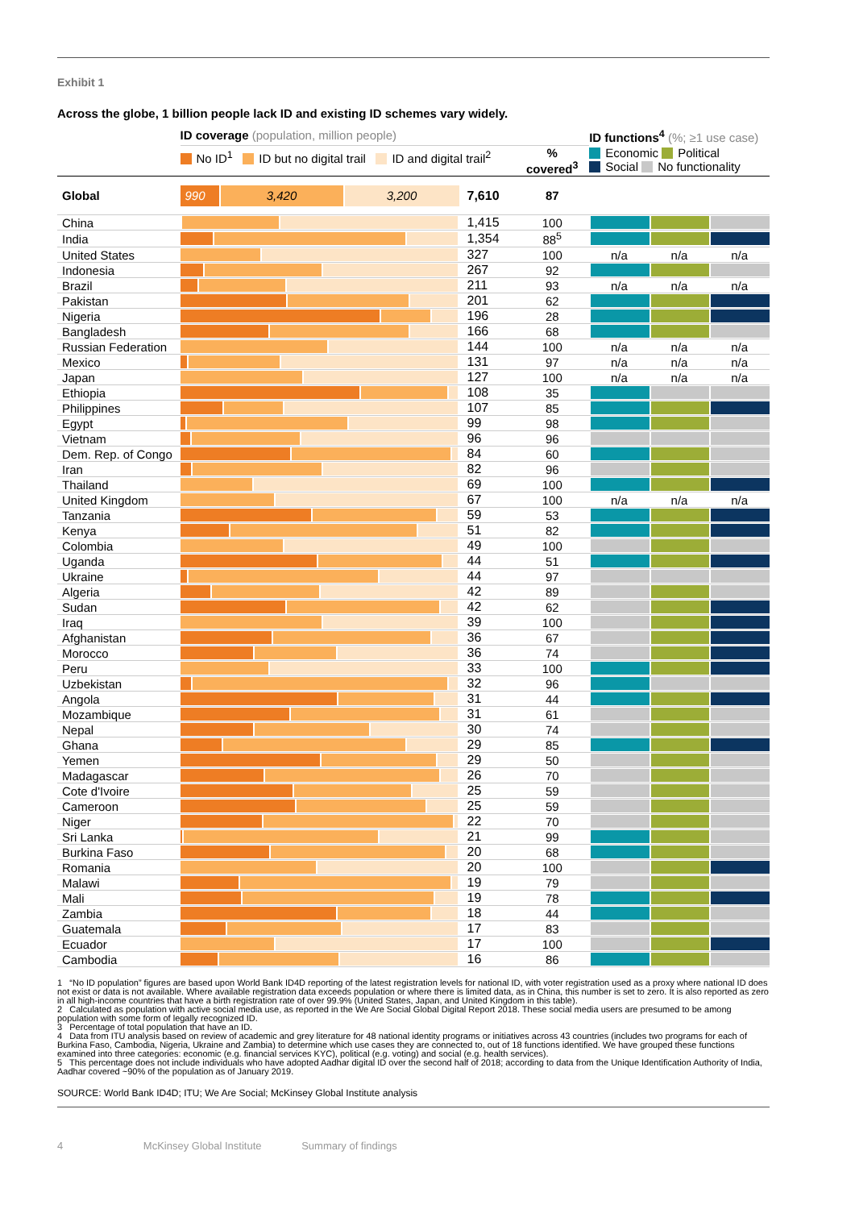Exhibit 1
Across the globe, 1 billion people lack ID and existing ID schemes vary widely.
| | ID coverage (population, million people) | | | ID functions<sup>4</sup> (%; ≥1 use case) | | |
| | No ID<sup>1</sup> ID but no digital trail ID and digital trail<sup>2</sup> | | % covered<sup>3</sup> | Economic Political Social No functionality | | |
| Global | 990 3,420 3,200 | 7,610 | 87 | | | |
| China | | 1,415 | 100 | | | |
| India | | 1,354 | 88<sup>5</sup> | | | |
| United States | | 327 | 100 | n/a | n/a | n/a |
| Indonesia | | 267 | 92 | | | |
| Brazil | | 211 | 93 | n/a | n/a | n/a |
| Pakistan | | 201 | 62 | | | |
| Nigeria | | 196 | 28 | | | |
| Bangladesh | | 166 | 68 | | | |
| Russian Federation | | 144 | 100 | n/a | n/a | n/a |
| Mexico | | 131 | 97 | n/a | n/a | n/a |
| Japan | | 127 | 100 | n/a | n/a | n/a |
| Ethiopia | | 108 | 35 | | | |
| Philippines | | 107 | 85 | | | |
| Egypt | | 99 | 98 | | | |
| Vietnam | | 96 | 96 | | | |
| Dem. Rep. of Congo | | 84 | 60 | | | |
| Iran | | 82 | 96 | | | |
| Thailand | | 69 | 100 | | | |
| United Kingdom | | 67 | 100 | n/a | n/a | n/a |
| Tanzania | | 59 | 53 | | | |
| Kenya | | 51 | 82 | | | |
| Colombia | | 49 | 100 | | | |
| Uganda | | 44 | 51 | | | |
| Ukraine | | 44 | 97 | | | |
| Algeria | | 42 | 89 | | | |
| Sudan | | 42 | 62 | | | |
| Iraq | | 39 | 100 | | | |
| Afghanistan | | 36 | 67 | | | |
| Morocco | | 36 | 74 | | | |
| Peru | | 33 | 100 | | | |
| Uzbekistan | | 32 | 96 | | | |
| Angola | | 31 | 44 | | | |
| Mozambique | | 31 | 61 | | | |
| Nepal | | 30 | 74 | | | |
| Ghana | | 29 | 85 | | | |
| Yemen | | 29 | 50 | | | |
| Madagascar | | 26 | 70 | | | |
| Cote d'Ivoire | | 25 | 59 | | | |
| Cameroon | | 25 | 59 | | | |
| Niger | | 22 | 70 | | | |
| Sri Lanka | | 21 | 99 | | | |
| Burkina Faso | | 20 | 68 | | | |
| Romania | | 20 | 100 | | | |
| Malawi | | 19 | 79 | | | |
| Mali | | 19 | 78 | | | |
| Zambia | | 18 | 44 | | | |
| Guatemala | | 17 | 83 | | | |
| Ecuador | | 17 | 100 | | | |
| Cambodia | | 16 | 86 | | | |
1 “No ID population” figures are based upon World Bank ID4D reporting of the latest registration levels for national ID, with voter registration used as a proxy where national ID does not exist or data is not available. Where available registration data exceeds population or where there is limited data, as in China, this number is set to zero. It is also reported as zero in all high-income countries that have a birth registration rate of over 99.9% (United States, Japan, and United Kingdom in this table).
2 Calculated as population with active social media use, as reported in the We Are Social Global Digital Report 2018. These social media users are presumed to be among population with some form of legally recognized ID.
3 Percentage of total population that have an ID.
4 Data from ITU analysis based on review of academic and grey literature for 48 national identity programs or initiatives across 43 countries (includes two programs for each of Burkina Faso, Cambodia, Nigeria, Ukraine and Zambia) to determine which use cases they are connected to, out of 18 functions identified. We have grouped these functions examined into three categories: economic (e.g. financial services KYC), political (e.g. voting) and social (e.g. health services).
5 This percentage does not include individuals who have adopted Aadhar digital ID over the second half of 2018; according to data from the Unique Identification Authority of India, Aadhar covered ~90% of the population as of January 2019.
SOURCE: World Bank ID4D; ITU; We Are Social; McKinsey Global Institute analysis
4 McKinsey Global Institute Summary of findings